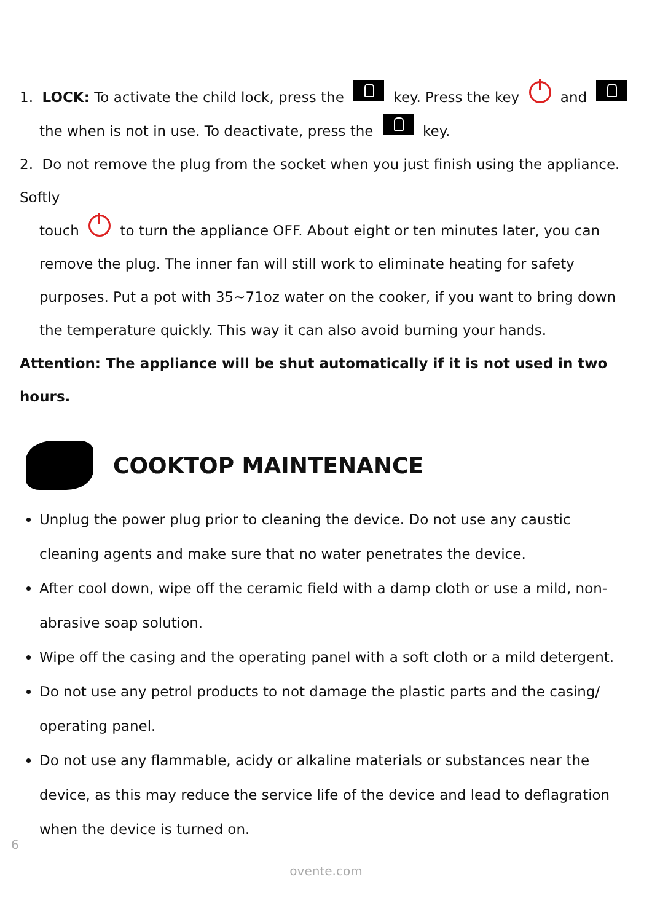1. LOCK: To activate the child lock, press the key. Press the key and
the when is not in use. To deactivate, press the key.
2. Do not remove the plug from the socket when you just finish using the appliance. Softly
touch to turn the appliance OFF. About eight or ten minutes later, you can remove the plug. The inner fan will still work to eliminate heating for safety purposes. Put a pot with 35~71oz water on the cooker, if you want to bring down the temperature quickly. This way it can also avoid burning your hands.
Attention: The appliance will be shut automatically if it is not used in two hours.
COOKTOP MAINTENANCE
Unplug the power plug prior to cleaning the device. Do not use any caustic cleaning agents and make sure that no water penetrates the device.
After cool down, wipe off the ceramic field with a damp cloth or use a mild, non-abrasive soap solution.
Wipe off the casing and the operating panel with a soft cloth or a mild detergent.
Do not use any petrol products to not damage the plastic parts and the casing/ operating panel.
Do not use any flammable, acidy or alkaline materials or substances near the device, as this may reduce the service life of the device and lead to deflagration when the device is turned on.
6
ovente.com